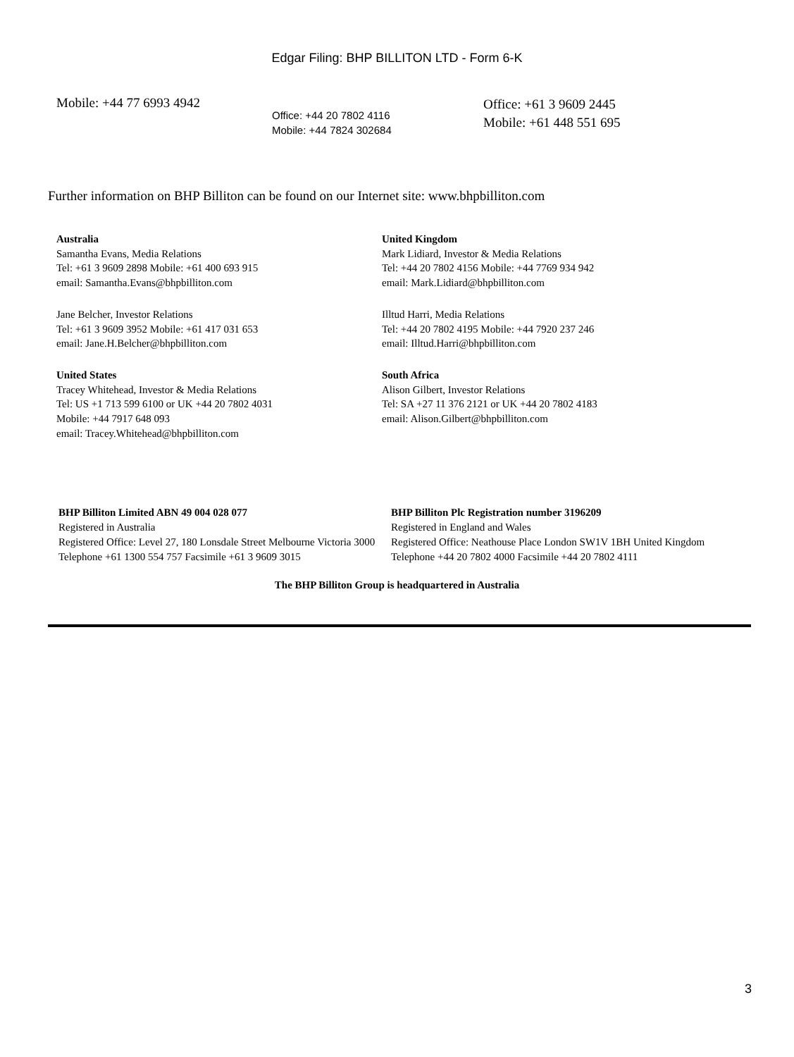Edgar Filing: BHP BILLITON LTD - Form 6-K
Mobile: +44 77 6993 4942
Office: +44 20 7802 4116
Mobile: +44 7824 302684
Office: +61 3 9609 2445
Mobile: +61 448 551 695
Further information on BHP Billiton can be found on our Internet site: www.bhpbilliton.com
Australia
Samantha Evans, Media Relations
Tel: +61 3 9609 2898 Mobile: +61 400 693 915
email: Samantha.Evans@bhpbilliton.com
Jane Belcher, Investor Relations
Tel: +61 3 9609 3952 Mobile: +61 417 031 653
email: Jane.H.Belcher@bhpbilliton.com
United States
Tracey Whitehead, Investor & Media Relations
Tel: US +1 713 599 6100 or UK +44 20 7802 4031
Mobile: +44 7917 648 093
email: Tracey.Whitehead@bhpbilliton.com
United Kingdom
Mark Lidiard, Investor & Media Relations
Tel: +44 20 7802 4156 Mobile: +44 7769 934 942
email: Mark.Lidiard@bhpbilliton.com
Illtud Harri, Media Relations
Tel: +44 20 7802 4195 Mobile: +44 7920 237 246
email: Illtud.Harri@bhpbilliton.com
South Africa
Alison Gilbert, Investor Relations
Tel: SA +27 11 376 2121 or UK +44 20 7802 4183
email: Alison.Gilbert@bhpbilliton.com
BHP Billiton Limited ABN 49 004 028 077
Registered in Australia
Registered Office: Level 27, 180 Lonsdale Street Melbourne Victoria 3000
Telephone +61 1300 554 757 Facsimile +61 3 9609 3015
BHP Billiton Plc Registration number 3196209
Registered in England and Wales
Registered Office: Neathouse Place London SW1V 1BH United Kingdom
Telephone +44 20 7802 4000 Facsimile +44 20 7802 4111
The BHP Billiton Group is headquartered in Australia
3